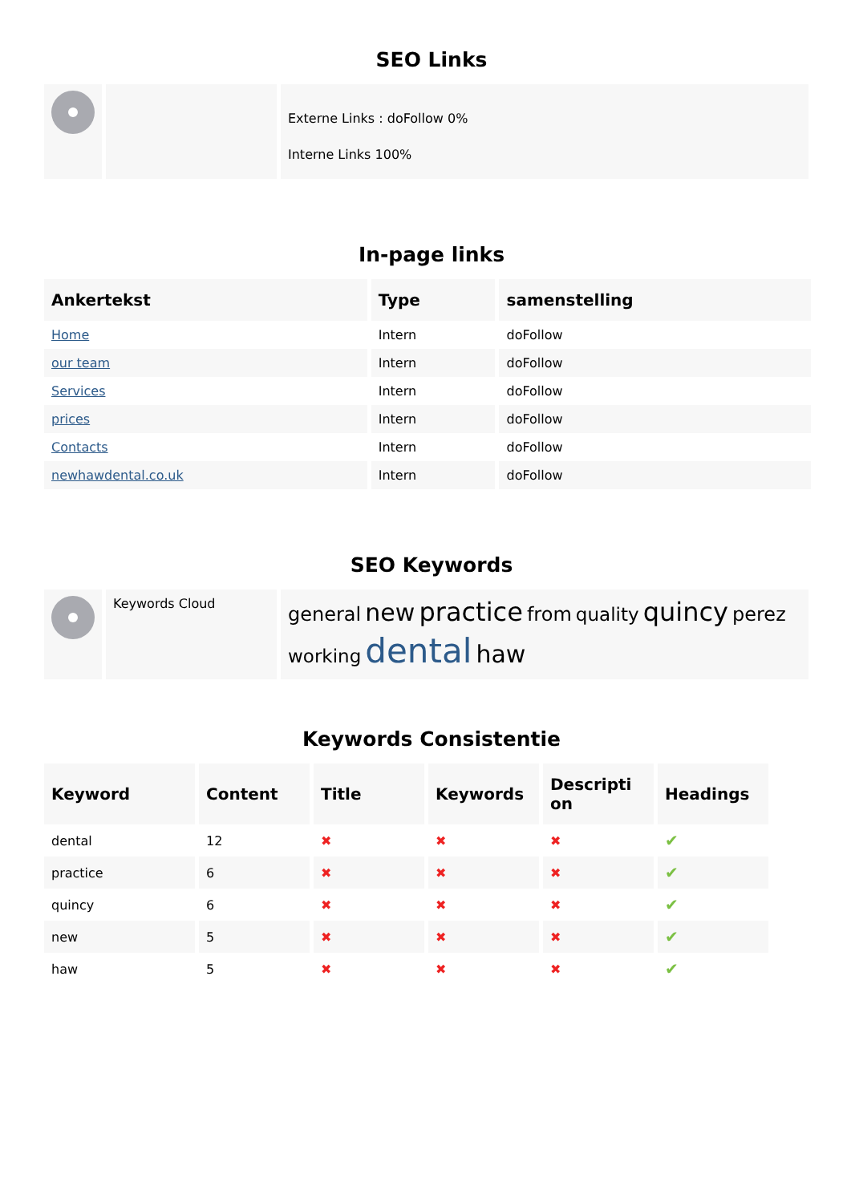SEO Links
| | | Externe Links : doFollow 0% Interne Links 100% |
In-page links
| Ankertekst | Type | samenstelling |
| --- | --- | --- |
| Home | Intern | doFollow |
| our team | Intern | doFollow |
| Services | Intern | doFollow |
| prices | Intern | doFollow |
| Contacts | Intern | doFollow |
| newhawdental.co.uk | Intern | doFollow |
SEO Keywords
| | Keywords Cloud | general new practice from quality quincy perez working dental haw |
Keywords Consistentie
| Keyword | Content | Title | Keywords | Descripti on | Headings |
| --- | --- | --- | --- | --- | --- |
| dental | 12 | ✖ | ✖ | ✖ | ✔ |
| practice | 6 | ✖ | ✖ | ✖ | ✔ |
| quincy | 6 | ✖ | ✖ | ✖ | ✔ |
| new | 5 | ✖ | ✖ | ✖ | ✔ |
| haw | 5 | ✖ | ✖ | ✖ | ✔ |